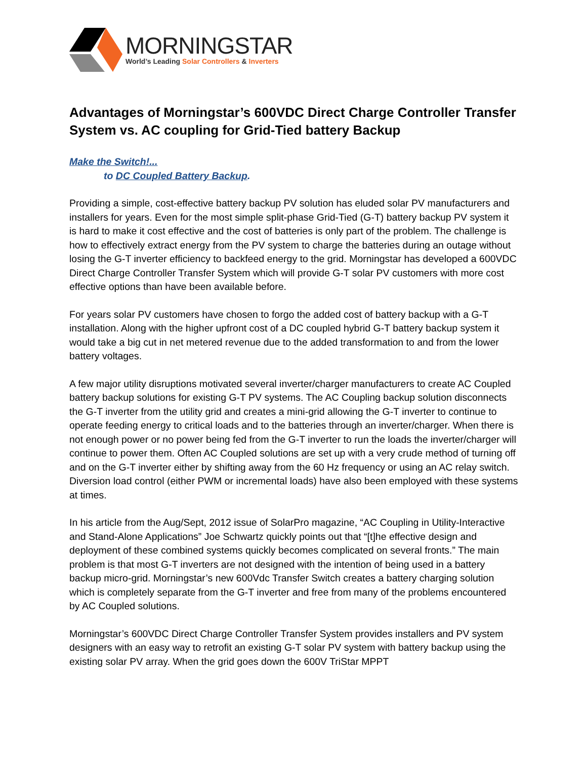MORNINGSTAR
World’s Leading Solar Controllers & Inverters
Advantages of Morningstar’s 600VDC Direct Charge Controller Transfer System vs. AC coupling for Grid-Tied battery Backup
Make the Switch!...
to DC Coupled Battery Backup.
Providing a simple, cost-effective battery backup PV solution has eluded solar PV manufacturers and installers for years. Even for the most simple split-phase Grid-Tied (G-T) battery backup PV system it is hard to make it cost effective and the cost of batteries is only part of the problem. The challenge is how to effectively extract energy from the PV system to charge the batteries during an outage without losing the G-T inverter efficiency to backfeed energy to the grid. Morningstar has developed a 600VDC Direct Charge Controller Transfer System which will provide G-T solar PV customers with more cost effective options than have been available before.
For years solar PV customers have chosen to forgo the added cost of battery backup with a G-T installation. Along with the higher upfront cost of a DC coupled hybrid G-T battery backup system it would take a big cut in net metered revenue due to the added transformation to and from the lower battery voltages.
A few major utility disruptions motivated several inverter/charger manufacturers to create AC Coupled battery backup solutions for existing G-T PV systems. The AC Coupling backup solution disconnects the G-T inverter from the utility grid and creates a mini-grid allowing the G-T inverter to continue to operate feeding energy to critical loads and to the batteries through an inverter/charger. When there is not enough power or no power being fed from the G-T inverter to run the loads the inverter/charger will continue to power them. Often AC Coupled solutions are set up with a very crude method of turning off and on the G-T inverter either by shifting away from the 60 Hz frequency or using an AC relay switch. Diversion load control (either PWM or incremental loads) have also been employed with these systems at times.
In his article from the Aug/Sept, 2012 issue of SolarPro magazine, “AC Coupling in Utility-Interactive and Stand-Alone Applications” Joe Schwartz quickly points out that “[t]he effective design and deployment of these combined systems quickly becomes complicated on several fronts.” The main problem is that most G-T inverters are not designed with the intention of being used in a battery backup micro-grid. Morningstar’s new 600Vdc Transfer Switch creates a battery charging solution which is completely separate from the G-T inverter and free from many of the problems encountered by AC Coupled solutions.
Morningstar’s 600VDC Direct Charge Controller Transfer System provides installers and PV system designers with an easy way to retrofit an existing G-T solar PV system with battery backup using the existing solar PV array. When the grid goes down the 600V TriStar MPPT